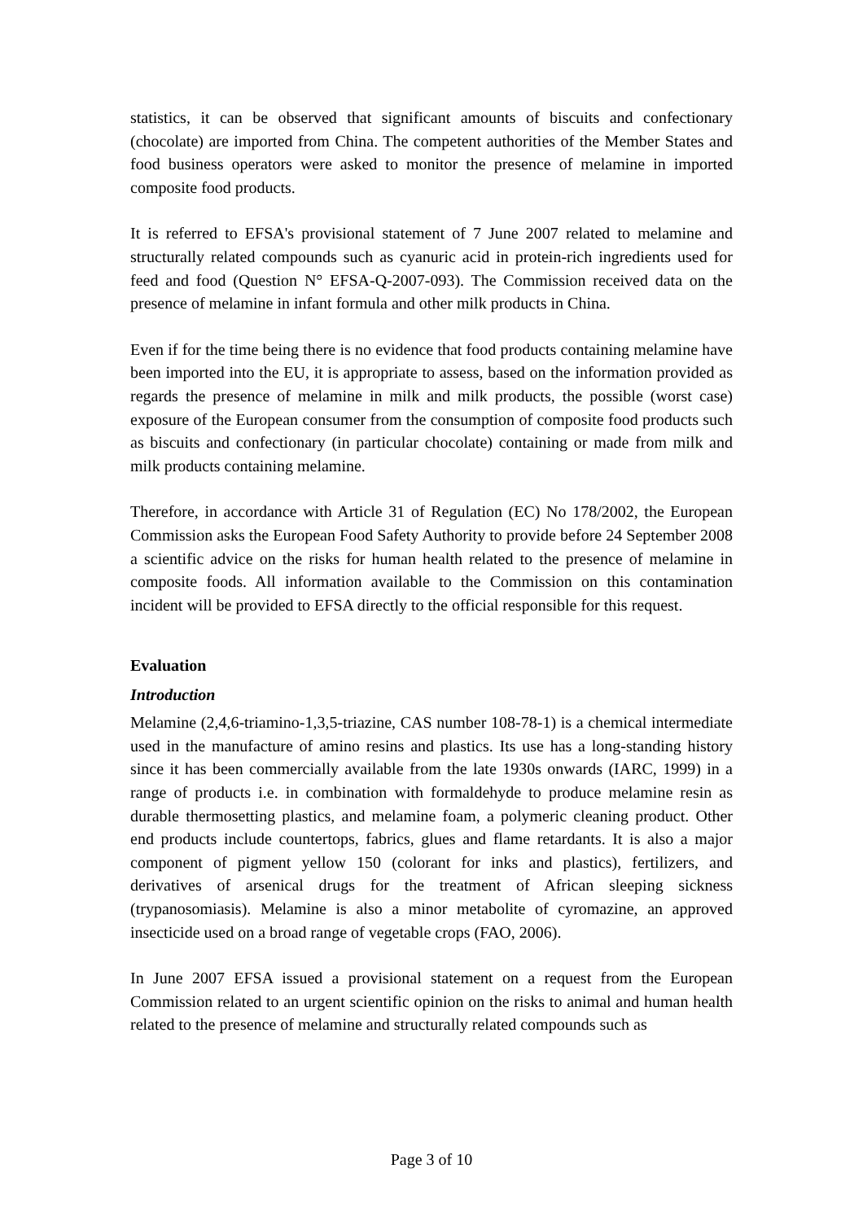statistics, it can be observed that significant amounts of biscuits and confectionary (chocolate) are imported from China. The competent authorities of the Member States and food business operators were asked to monitor the presence of melamine in imported composite food products.
It is referred to EFSA's provisional statement of 7 June 2007 related to melamine and structurally related compounds such as cyanuric acid in protein-rich ingredients used for feed and food (Question N° EFSA-Q-2007-093). The Commission received data on the presence of melamine in infant formula and other milk products in China.
Even if for the time being there is no evidence that food products containing melamine have been imported into the EU, it is appropriate to assess, based on the information provided as regards the presence of melamine in milk and milk products, the possible (worst case) exposure of the European consumer from the consumption of composite food products such as biscuits and confectionary (in particular chocolate) containing or made from milk and milk products containing melamine.
Therefore, in accordance with Article 31 of Regulation (EC) No 178/2002, the European Commission asks the European Food Safety Authority to provide before 24 September 2008 a scientific advice on the risks for human health related to the presence of melamine in composite foods. All information available to the Commission on this contamination incident will be provided to EFSA directly to the official responsible for this request.
Evaluation
Introduction
Melamine (2,4,6-triamino-1,3,5-triazine, CAS number 108-78-1) is a chemical intermediate used in the manufacture of amino resins and plastics. Its use has a long-standing history since it has been commercially available from the late 1930s onwards (IARC, 1999) in a range of products i.e. in combination with formaldehyde to produce melamine resin as durable thermosetting plastics, and melamine foam, a polymeric cleaning product. Other end products include countertops, fabrics, glues and flame retardants. It is also a major component of pigment yellow 150 (colorant for inks and plastics), fertilizers, and derivatives of arsenical drugs for the treatment of African sleeping sickness (trypanosomiasis). Melamine is also a minor metabolite of cyromazine, an approved insecticide used on a broad range of vegetable crops (FAO, 2006).
In June 2007 EFSA issued a provisional statement on a request from the European Commission related to an urgent scientific opinion on the risks to animal and human health related to the presence of melamine and structurally related compounds such as
Page 3 of 10